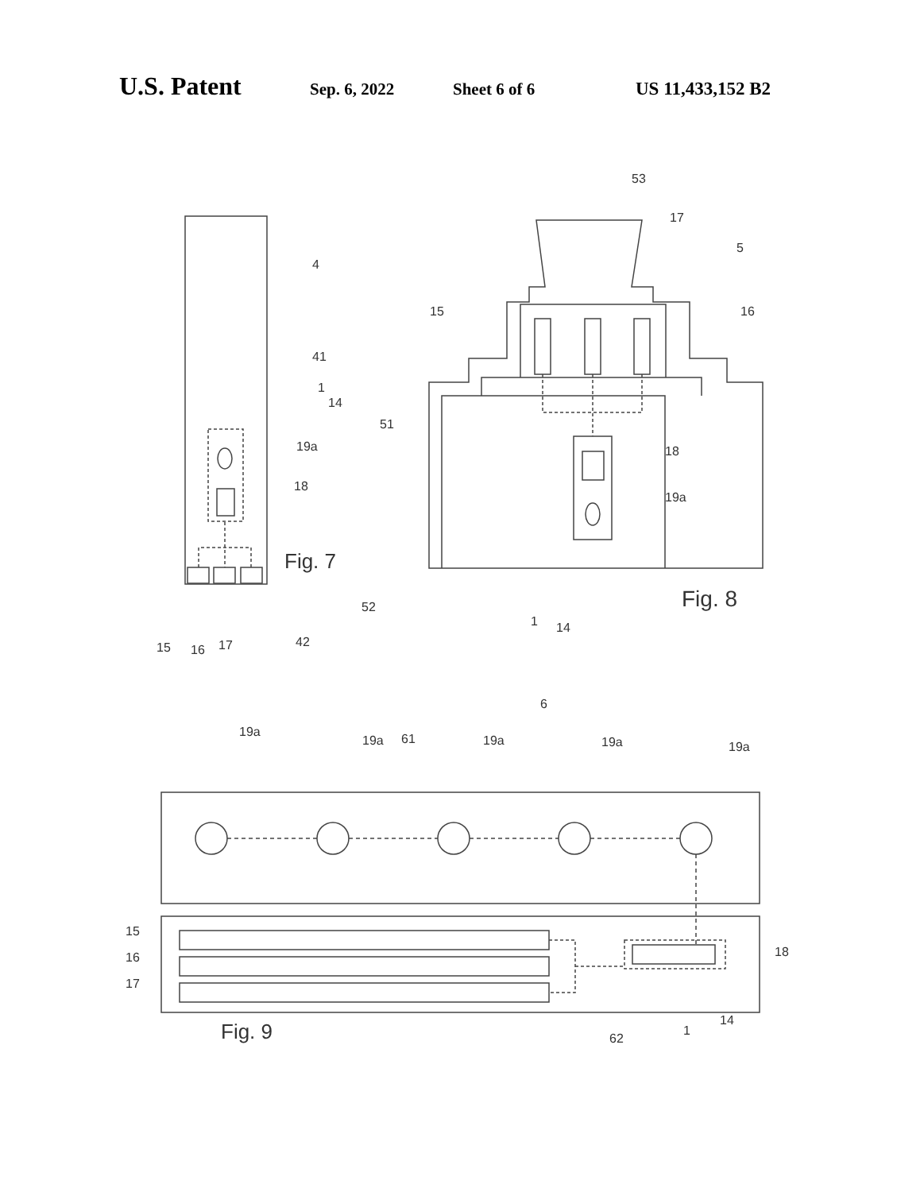U.S. Patent Sep. 6, 2022 Sheet 6 of 6 US 11,433,152 B2
4
41
1
14
19a
18
15
16
17
42
Fig. 7
53
17
5
15
16
51
18
19a
52
1
14
Fig. 8
6
19a
19a
61
19a
19a
19a
15
16
17
18
62
1
14
Fig. 9